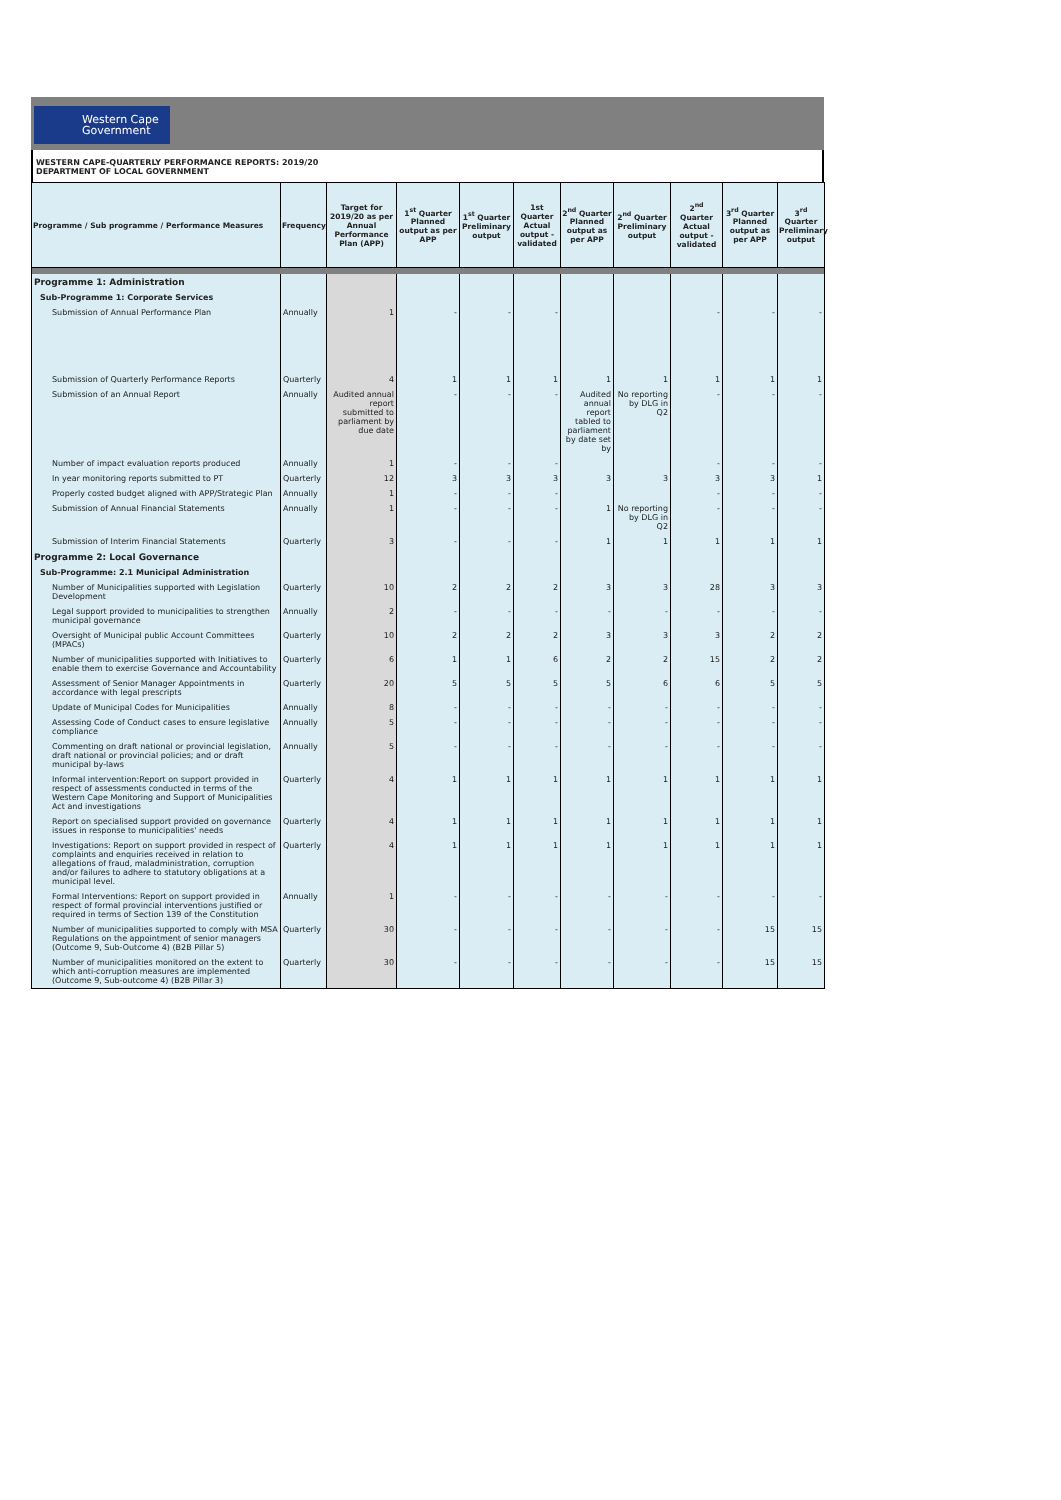Western Cape
Government
WESTERN CAPE-QUARTERLY PERFORMANCE REPORTS: 2019/20
DEPARTMENT OF LOCAL GOVERNMENT
| Programme / Sub programme / Performance Measures | Frequency | Target for 2019/20 as per Annual Performance Plan (APP) | 1<sup>st</sup> Quarter Planned output as per APP | 1<sup>st</sup> Quarter Preliminary output | 1st Quarter Actual output - validated | 2<sup>nd</sup> Quarter Planned output as per APP | 2<sup>nd</sup> Quarter Preliminary output | 2<sup>nd</sup> Quarter Actual output - validated | 3<sup>rd</sup> Quarter Planned output as per APP | 3<sup>rd</sup> Quarter Preliminary output |
| --- | --- | --- | --- | --- | --- | --- | --- | --- | --- | --- |
| Programme 1: Administration | | | | | | | | | | |
| Sub-Programme 1: Corporate Services | | | | | | | | | | |
| Submission of Annual Performance Plan | Annually | 1 | - | - | - | | | - | - | - |
| Submission of Quarterly Performance Reports | Quarterly | 4 | 1 | 1 | 1 | 1 | 1 | 1 | 1 | 1 |
| Submission of an Annual Report | Annually | Audited annual report submitted to parliament by due date | - | - | - | Audited annual report tabled to parliament by date set by | No reporting by DLG in Q2 | - | - | - |
| Number of impact evaluation reports produced | Annually | 1 | - | - | - | | | - | - | - |
| In year monitoring reports submitted to PT | Quarterly | 12 | 3 | 3 | 3 | 3 | 3 | 3 | 3 | 1 |
| Properly costed budget aligned with APP/Strategic Plan | Annually | 1 | - | - | - | | | - | - | - |
| Submission of Annual Financial Statements | Annually | 1 | - | - | - | 1 | No reporting by DLG in Q2 | - | - | - |
| Submission of Interim Financial Statements | Quarterly | 3 | - | - | - | 1 | 1 | 1 | 1 | 1 |
| Programme 2: Local Governance | | | | | | | | | | |
| Sub-Programme: 2.1 Municipal Administration | | | | | | | | | | |
| Number of Municipalities supported with Legislation Development | Quarterly | 10 | 2 | 2 | 2 | 3 | 3 | 28 | 3 | 3 |
| Legal support provided to municipalities to strengthen municipal governance | Annually | 2 | - | - | - | - | - | - | - | - |
| Oversight of Municipal public Account Committees (MPACs) | Quarterly | 10 | 2 | 2 | 2 | 3 | 3 | 3 | 2 | 2 |
| Number of municipalities supported with Initiatives to enable them to exercise Governance and Accountability | Quarterly | 6 | 1 | 1 | 6 | 2 | 2 | 15 | 2 | 2 |
| Assessment of Senior Manager Appointments in accordance with legal prescripts | Quarterly | 20 | 5 | 5 | 5 | 5 | 6 | 6 | 5 | 5 |
| Update of Municipal Codes for Municipalities | Annually | 8 | - | - | - | - | - | - | - | - |
| Assessing Code of Conduct cases to ensure legislative compliance | Annually | 5 | - | - | - | - | - | - | - | - |
| Commenting on draft national or provincial legislation, draft national or provincial policies; and or draft municipal by-laws | Annually | 5 | - | - | - | - | - | - | - | - |
| Informal intervention:Report on support provided in respect of assessments conducted in terms of the Western Cape Monitoring and Support of Municipalities Act and investigations | Quarterly | 4 | 1 | 1 | 1 | 1 | 1 | 1 | 1 | 1 |
| Report on specialised support provided on governance issues in response to municipalities' needs | Quarterly | 4 | 1 | 1 | 1 | 1 | 1 | 1 | 1 | 1 |
| Investigations: Report on support provided in respect of complaints and enquiries received in relation to allegations of fraud, maladministration, corruption and/or failures to adhere to statutory obligations at a municipal level. | Quarterly | 4 | 1 | 1 | 1 | 1 | 1 | 1 | 1 | 1 |
| Formal Interventions: Report on support provided in respect of formal provincial interventions justified or required in terms of Section 139 of the Constitution | Annually | 1 | - | - | - | - | - | - | - | - |
| Number of municipalities supported to comply with MSA Regulations on the appointment of senior managers (Outcome 9, Sub-Outcome 4) (B2B Pillar 5) | Quarterly | 30 | - | - | - | - | - | - | 15 | 15 |
| Number of municipalities monitored on the extent to which anti-corruption measures are implemented (Outcome 9, Sub-outcome 4) (B2B Pillar 3) | Quarterly | 30 | - | - | - | - | - | - | 15 | 15 |